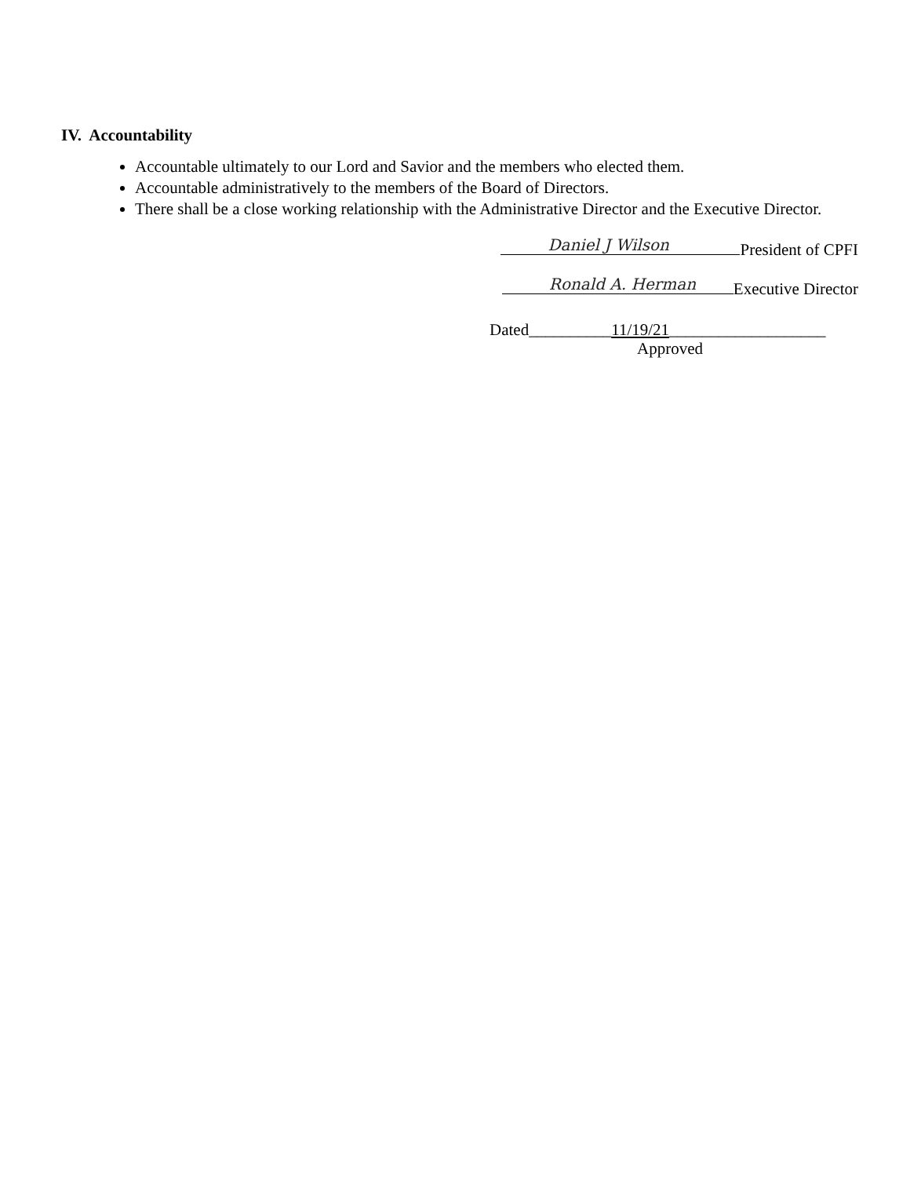IV. Accountability
Accountable ultimately to our Lord and Savior and the members who elected them.
Accountable administratively to the members of the Board of Directors.
There shall be a close working relationship with the Administrative Director and the Executive Director.
Daniel J Wilson President of CPFI
Ronald A. Herman Executive Director
Dated__________11/19/21___________________
Approved